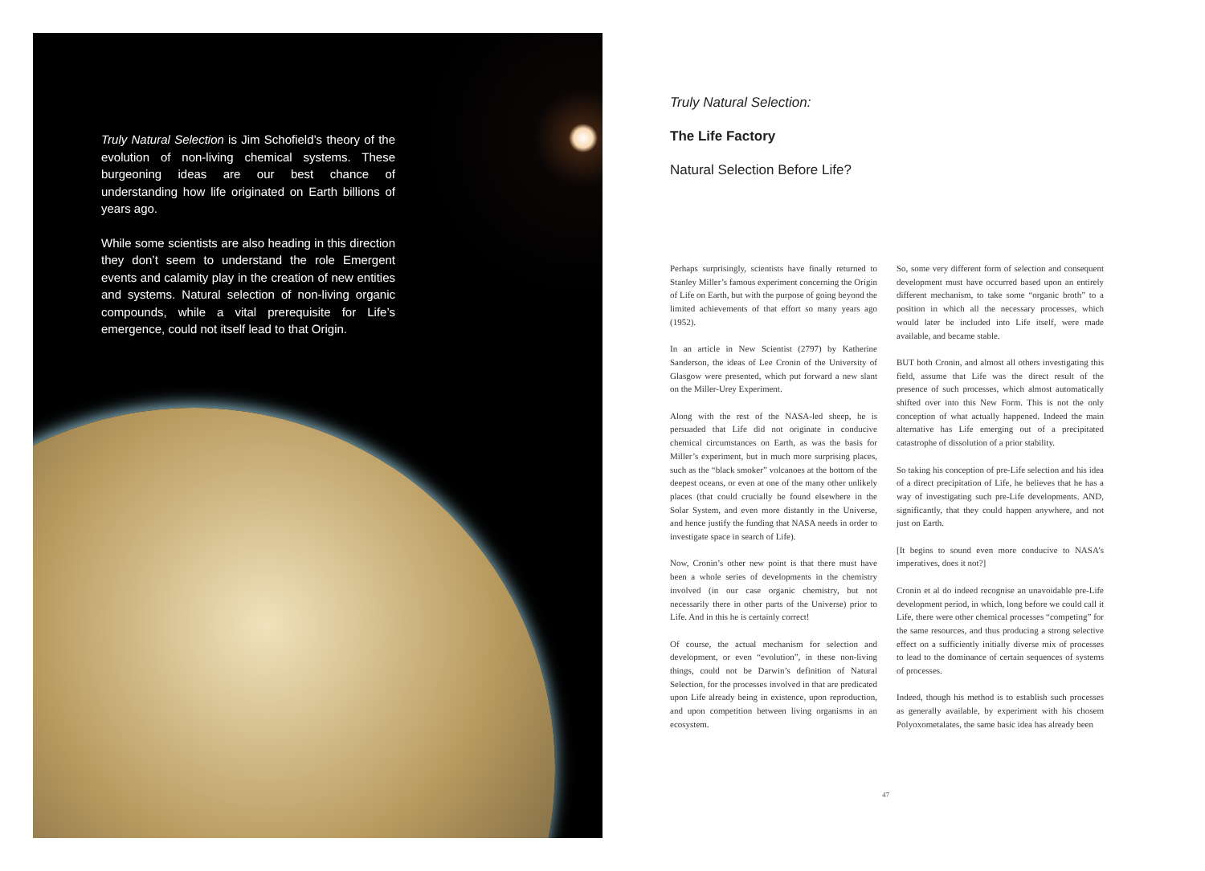Truly Natural Selection is Jim Schofield’s theory of the evolution of non-living chemical systems. These burgeoning ideas are our best chance of understanding how life originated on Earth billions of years ago.
While some scientists are also heading in this direction they don’t seem to understand the role Emergent events and calamity play in the creation of new entities and systems. Natural selection of non-living organic compounds, while a vital prerequisite for Life’s emergence, could not itself lead to that Origin.
Truly Natural Selection:
The Life Factory
Natural Selection Before Life?
Perhaps surprisingly, scientists have finally returned to Stanley Miller’s famous experiment concerning the Origin of Life on Earth, but with the purpose of going beyond the limited achievements of that effort so many years ago (1952).
In an article in New Scientist (2797) by Katherine Sanderson, the ideas of Lee Cronin of the University of Glasgow were presented, which put forward a new slant on the Miller-Urey Experiment.
Along with the rest of the NASA-led sheep, he is persuaded that Life did not originate in conducive chemical circumstances on Earth, as was the basis for Miller’s experiment, but in much more surprising places, such as the “black smoker” volcanoes at the bottom of the deepest oceans, or even at one of the many other unlikely places (that could crucially be found elsewhere in the Solar System, and even more distantly in the Universe, and hence justify the funding that NASA needs in order to investigate space in search of Life).
Now, Cronin’s other new point is that there must have been a whole series of developments in the chemistry involved (in our case organic chemistry, but not necessarily there in other parts of the Universe) prior to Life. And in this he is certainly correct!
Of course, the actual mechanism for selection and development, or even “evolution”, in these non-living things, could not be Darwin’s definition of Natural Selection, for the processes involved in that are predicated upon Life already being in existence, upon reproduction, and upon competition between living organisms in an ecosystem.
So, some very different form of selection and consequent development must have occurred based upon an entirely different mechanism, to take some “organic broth” to a position in which all the necessary processes, which would later be included into Life itself, were made available, and became stable.
BUT both Cronin, and almost all others investigating this field, assume that Life was the direct result of the presence of such processes, which almost automatically shifted over into this New Form. This is not the only conception of what actually happened. Indeed the main alternative has Life emerging out of a precipitated catastrophe of dissolution of a prior stability.
So taking his conception of pre-Life selection and his idea of a direct precipitation of Life, he believes that he has a way of investigating such pre-Life developments. AND, significantly, that they could happen anywhere, and not just on Earth.
[It begins to sound even more conducive to NASA’s imperatives, does it not?]
Cronin et al do indeed recognise an unavoidable pre-Life development period, in which, long before we could call it Life, there were other chemical processes “competing” for the same resources, and thus producing a strong selective effect on a sufficiently initially diverse mix of processes to lead to the dominance of certain sequences of systems of processes.
Indeed, though his method is to establish such processes as generally available, by experiment with his chosem Polyoxometalates, the same basic idea has already been
47